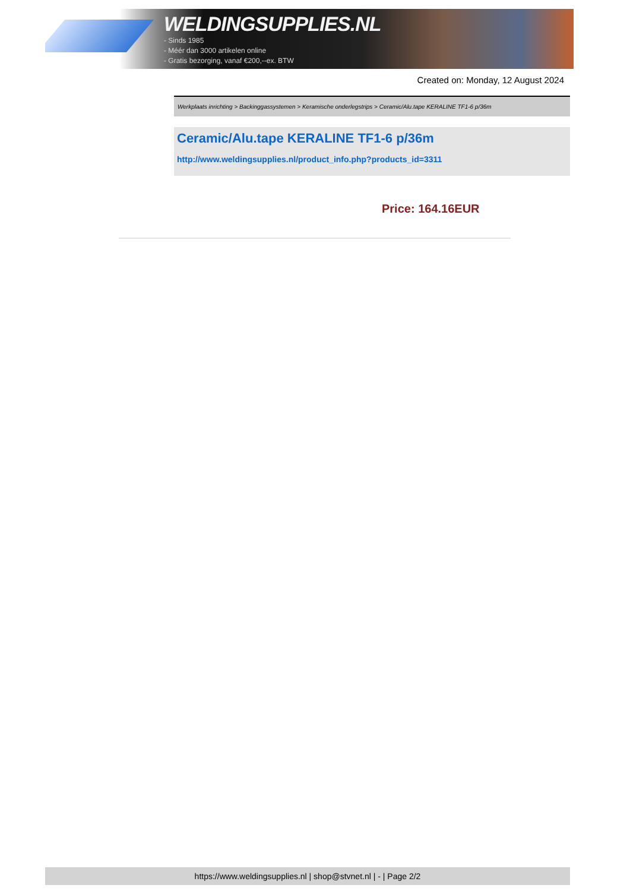WELDINGSUPPLIES.NL
- Sinds 1985
- Méér dan 3000 artikelen online
- Gratis bezorging, vanaf €200,--ex. BTW
Created on: Monday, 12 August 2024
Werkplaats inrichting > Backinggassystemen > Keramische onderlegstrips > Ceramic/Alu.tape KERALINE TF1-6 p/36m
Ceramic/Alu.tape KERALINE TF1-6 p/36m
http://www.weldingsupplies.nl/product_info.php?products_id=3311
Price: 164.16EUR
https://www.weldingsupplies.nl | shop@stvnet.nl | - | Page 2/2